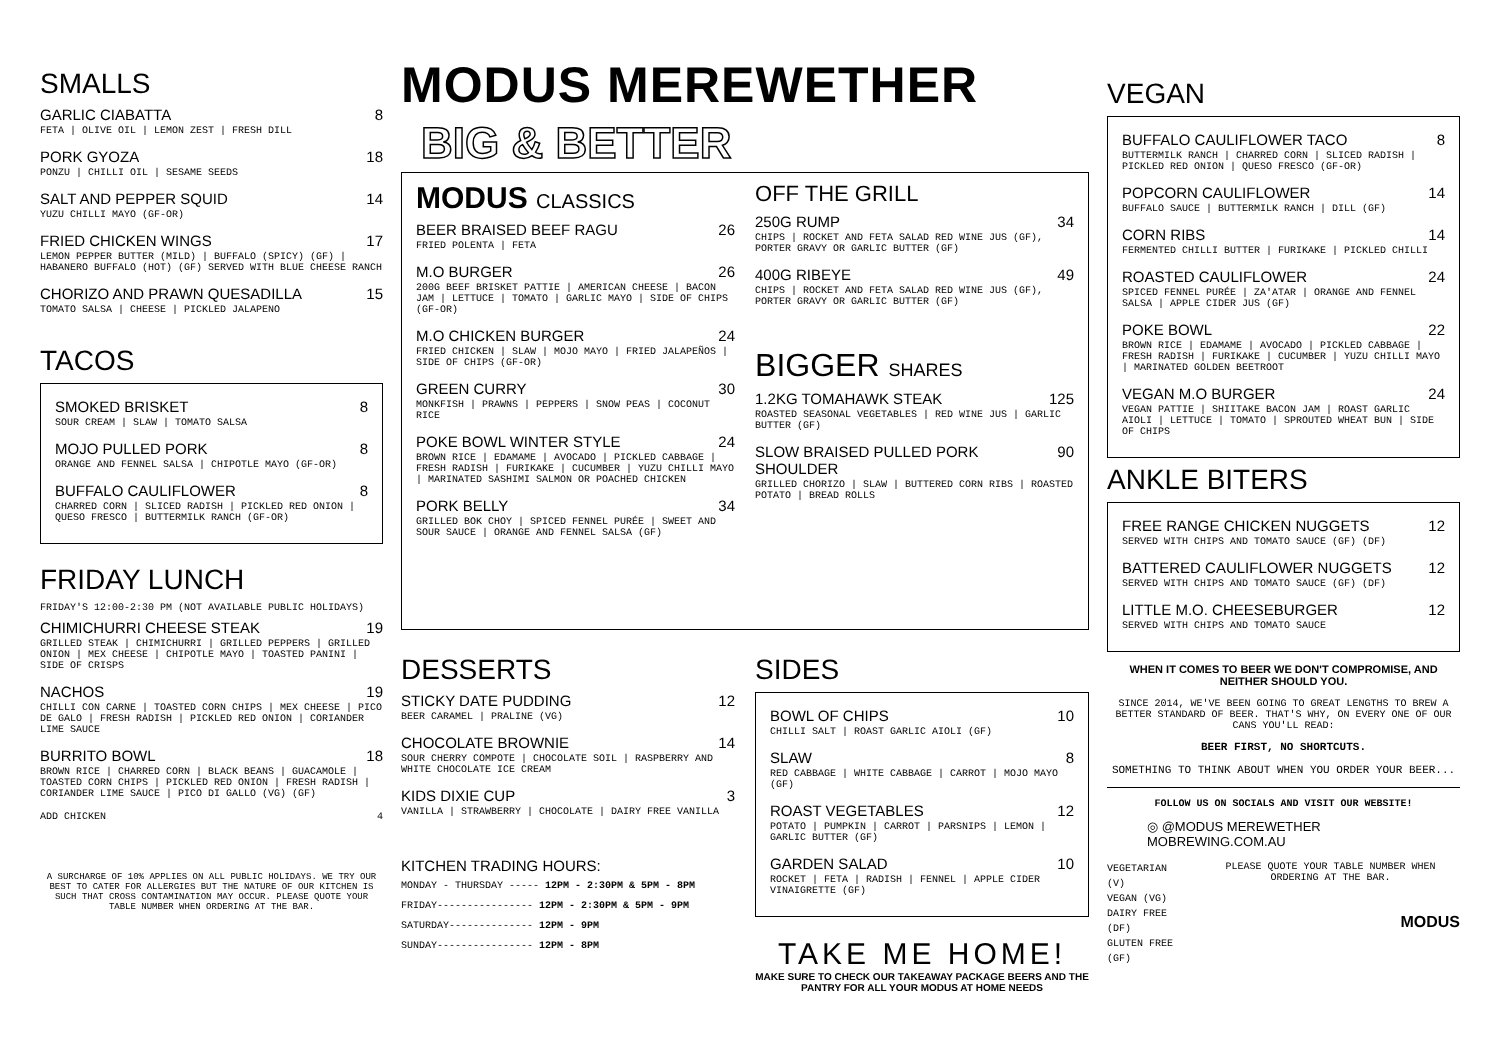SMALLS
GARLIC CIABATTA 8
FETA | OLIVE OIL | LEMON ZEST | FRESH DILL
PORK GYOZA 18
PONZU | CHILLI OIL | SESAME SEEDS
SALT AND PEPPER SQUID 14
YUZU CHILLI MAYO (GF-OR)
FRIED CHICKEN WINGS 17
LEMON PEPPER BUTTER (MILD) | BUFFALO (SPICY) (GF) | HABANERO BUFFALO (HOT) (GF) SERVED WITH BLUE CHEESE RANCH
CHORIZO AND PRAWN QUESADILLA 15
TOMATO SALSA | CHEESE | PICKLED JALAPENO
TACOS
SMOKED BRISKET 8
SOUR CREAM | SLAW | TOMATO SALSA
MOJO PULLED PORK 8
ORANGE AND FENNEL SALSA | CHIPOTLE MAYO (GF-OR)
BUFFALO CAULIFLOWER 8
CHARRED CORN | SLICED RADISH | PICKLED RED ONION | QUESO FRESCO | BUTTERMILK RANCH (GF-OR)
FRIDAY LUNCH
FRIDAY'S 12:00-2:30 PM (NOT AVAILABLE PUBLIC HOLIDAYS)
CHIMICHURRI CHEESE STEAK 19
GRILLED STEAK | CHIMICHURRI | GRILLED PEPPERS | GRILLED ONION | MEX CHEESE | CHIPOTLE MAYO | TOASTED PANINI | SIDE OF CRISPS
NACHOS 19
CHILLI CON CARNE | TOASTED CORN CHIPS | MEX CHEESE | PICO DE GALO | FRESH RADISH | PICKLED RED ONION | CORIANDER LIME SAUCE
BURRITO BOWL 18
BROWN RICE | CHARRED CORN | BLACK BEANS | GUACAMOLE | TOASTED CORN CHIPS | PICKLED RED ONION | FRESH RADISH | CORIANDER LIME SAUCE | PICO DI GALLO (VG) (GF)
ADD CHICKEN 4
A SURCHARGE OF 10% APPLIES ON ALL PUBLIC HOLIDAYS. WE TRY OUR BEST TO CATER FOR ALLERGIES BUT THE NATURE OF OUR KITCHEN IS SUCH THAT CROSS CONTAMINATION MAY OCCUR. PLEASE QUOTE YOUR TABLE NUMBER WHEN ORDERING AT THE BAR.
MODUS MEREWETHER
BIG & BETTER
MODUS CLASSICS
BEER BRAISED BEEF RAGU 26
FRIED POLENTA | FETA
M.O BURGER 26
200G BEEF BRISKET PATTIE | AMERICAN CHEESE | BACON JAM | LETTUCE | TOMATO | GARLIC MAYO | SIDE OF CHIPS (GF-OR)
M.O CHICKEN BURGER 24
FRIED CHICKEN | SLAW | MOJO MAYO | FRIED JALAPEÑOS | SIDE OF CHIPS (GF-OR)
GREEN CURRY 30
MONKFISH | PRAWNS | PEPPERS | SNOW PEAS | COCONUT RICE
POKE BOWL WINTER STYLE 24
BROWN RICE | EDAMAME | AVOCADO | PICKLED CABBAGE | FRESH RADISH | FURIKAKE | CUCUMBER | YUZU CHILLI MAYO | MARINATED SASHIMI SALMON OR POACHED CHICKEN
PORK BELLY 34
GRILLED BOK CHOY | SPICED FENNEL PURÉE | SWEET AND SOUR SAUCE | ORANGE AND FENNEL SALSA (GF)
OFF THE GRILL
250G RUMP 34
CHIPS | ROCKET AND FETA SALAD RED WINE JUS (GF), PORTER GRAVY OR GARLIC BUTTER (GF)
400G RIBEYE 49
CHIPS | ROCKET AND FETA SALAD RED WINE JUS (GF), PORTER GRAVY OR GARLIC BUTTER (GF)
BIGGER SHARES
1.2KG TOMAHAWK STEAK 125
ROASTED SEASONAL VEGETABLES | RED WINE JUS | GARLIC BUTTER (GF)
SLOW BRAISED PULLED PORK SHOULDER 90
GRILLED CHORIZO | SLAW | BUTTERED CORN RIBS | ROASTED POTATO | BREAD ROLLS
DESSERTS
STICKY DATE PUDDING 12
BEER CARAMEL | PRALINE (VG)
CHOCOLATE BROWNIE 14
SOUR CHERRY COMPOTE | CHOCOLATE SOIL | RASPBERRY AND WHITE CHOCOLATE ICE CREAM
KIDS DIXIE CUP 3
VANILLA | STRAWBERRY | CHOCOLATE | DAIRY FREE VANILLA
KITCHEN TRADING HOURS:
MONDAY - THURSDAY ----- 12PM - 2:30PM & 5PM - 8PM
FRIDAY---------------- 12PM - 2:30PM & 5PM - 9PM
SATURDAY-------------- 12PM - 9PM
SUNDAY---------------- 12PM - 8PM
SIDES
BOWL OF CHIPS 10
CHILLI SALT | ROAST GARLIC AIOLI (GF)
SLAW 8
RED CABBAGE | WHITE CABBAGE | CARROT | MOJO MAYO (GF)
ROAST VEGETABLES 12
POTATO | PUMPKIN | CARROT | PARSNIPS | LEMON | GARLIC BUTTER (GF)
GARDEN SALAD 10
ROCKET | FETA | RADISH | FENNEL | APPLE CIDER VINAIGRETTE (GF)
TAKE ME HOME!
MAKE SURE TO CHECK OUR TAKEAWAY PACKAGE BEERS AND THE PANTRY FOR ALL YOUR MODUS AT HOME NEEDS
VEGAN
BUFFALO CAULIFLOWER TACO 8
BUTTERMILK RANCH | CHARRED CORN | SLICED RADISH | PICKLED RED ONION | QUESO FRESCO (GF-OR)
POPCORN CAULIFLOWER 14
BUFFALO SAUCE | BUTTERMILK RANCH | DILL (GF)
CORN RIBS 14
FERMENTED CHILLI BUTTER | FURIKAKE | PICKLED CHILLI
ROASTED CAULIFLOWER 24
SPICED FENNEL PURÉE | ZA'ATAR | ORANGE AND FENNEL SALSA | APPLE CIDER JUS (GF)
POKE BOWL 22
BROWN RICE | EDAMAME | AVOCADO | PICKLED CABBAGE | FRESH RADISH | FURIKAKE | CUCUMBER | YUZU CHILLI MAYO | MARINATED GOLDEN BEETROOT
VEGAN M.O BURGER 24
VEGAN PATTIE | SHIITAKE BACON JAM | ROAST GARLIC AIOLI | LETTUCE | TOMATO | SPROUTED WHEAT BUN | SIDE OF CHIPS
ANKLE BITERS
FREE RANGE CHICKEN NUGGETS 12
SERVED WITH CHIPS AND TOMATO SAUCE (GF) (DF)
BATTERED CAULIFLOWER NUGGETS 12
SERVED WITH CHIPS AND TOMATO SAUCE (GF) (DF)
LITTLE M.O. CHEESEBURGER 12
SERVED WITH CHIPS AND TOMATO SAUCE
WHEN IT COMES TO BEER WE DON'T COMPROMISE, AND NEITHER SHOULD YOU.
SINCE 2014, WE'VE BEEN GOING TO GREAT LENGTHS TO BREW A BETTER STANDARD OF BEER. THAT'S WHY, ON EVERY ONE OF OUR CANS YOU'LL READ:
BEER FIRST, NO SHORTCUTS.
SOMETHING TO THINK ABOUT WHEN YOU ORDER YOUR BEER...
FOLLOW US ON SOCIALS AND VISIT OUR WEBSITE!
◎ @MODUS MEREWETHER
MOBREWING.COM.AU
VEGETARIAN (V)
VEGAN (VG)
DAIRY FREE (DF)
GLUTEN FREE (GF)
PLEASE QUOTE YOUR TABLE NUMBER WHEN ORDERING AT THE BAR.
MODUS